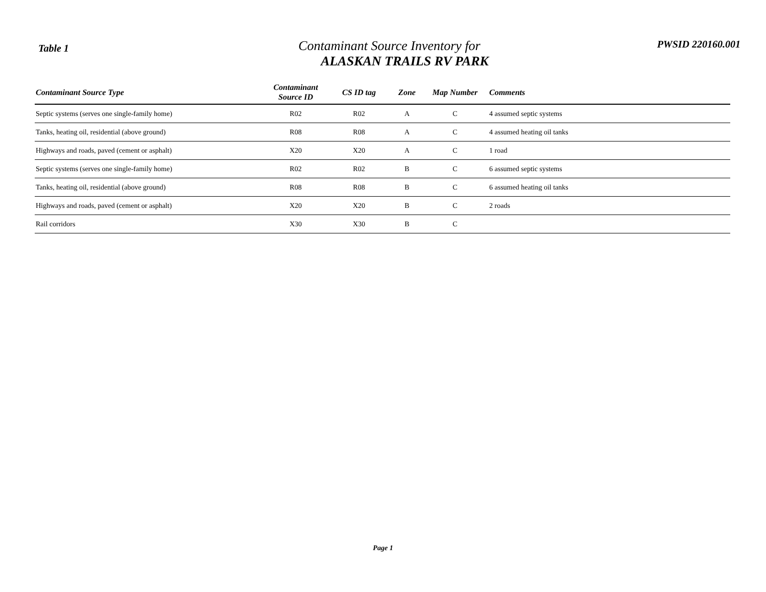Table 1
Contaminant Source Inventory for
ALASKAN TRAILS RV PARK
PWSID 220160.001
| Contaminant Source Type | Contaminant Source ID | CS ID tag | Zone | Map Number | Comments |
| --- | --- | --- | --- | --- | --- |
| Septic systems (serves one single-family home) | R02 | R02 | A | C | 4 assumed septic systems |
| Tanks, heating oil, residential (above ground) | R08 | R08 | A | C | 4 assumed heating oil tanks |
| Highways and roads, paved (cement or asphalt) | X20 | X20 | A | C | 1 road |
| Septic systems (serves one single-family home) | R02 | R02 | B | C | 6 assumed septic systems |
| Tanks, heating oil, residential (above ground) | R08 | R08 | B | C | 6 assumed heating oil tanks |
| Highways and roads, paved (cement or asphalt) | X20 | X20 | B | C | 2 roads |
| Rail corridors | X30 | X30 | B | C | |
Page 1